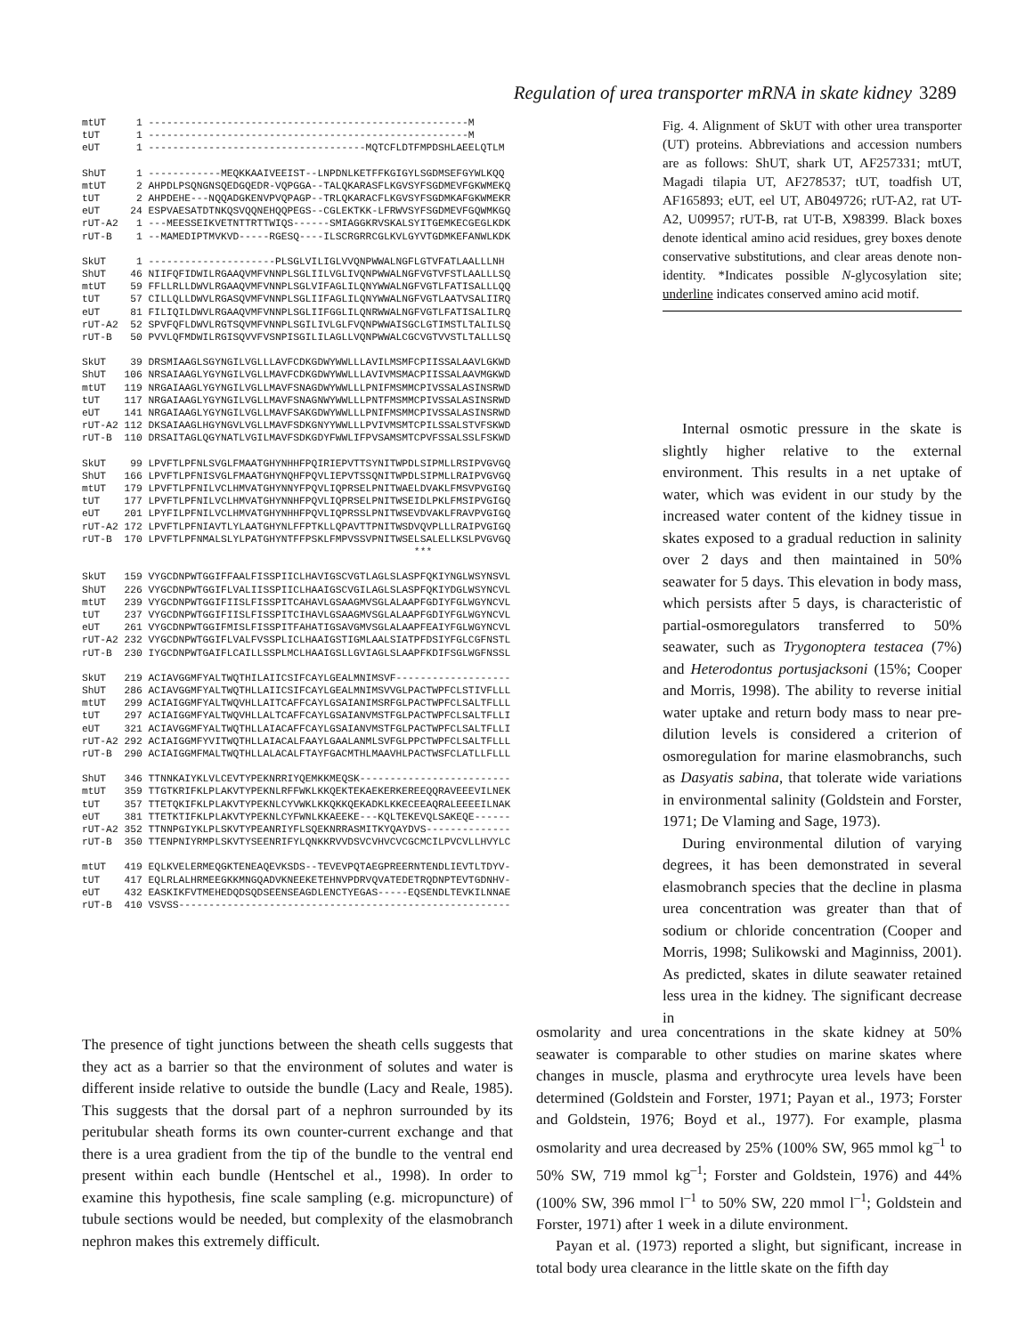Regulation of urea transporter mRNA in skate kidney 3289
mtUT 1 -----------------------------------------------------M tUT 1 -----------------------------------------------------M eUT 1 ------------------------------------MQTCFLDTFMPDSHLAEELQTLM
ShUT 1 ------------MEQKKAAIVEEIST--LNPDNLKETFFKGIGYLSGDMSEFGYWLKQQ mtUT 2 AHPDLPSQNGNSQEDGQEDR-VQPGGA--TALQKARASFLKGVSYFSGDMEVFGKWMEKQ tUT 2 AHPDEHE---NQQADGKENVPVQPAGP--TRLQKARACFLKGVSYFSGDMKAFGKWMEKR eUT 24 ESPVAESATDTNKQSVQQNEHQQPEGS--CGLEKTKK-LFRWVSYFSGDMEVFGQWMKGQ rUT-A2 1 ---MEESSEIKVETNTTRTTWIQS------SMIAGGKRVSKALSYITGEMKECGEGLKDK rUT-B 1 --MAMEDIPTMVKVD-----RGESQ----ILSCRGRRCGLKVLGYVTGDMKEFANWLKDK
SkUT 1 ---------------------PLSGLVILIGLVVQNPWWALNGFLGTVFATLAALLLNH ShUT 46 NIIFQFIDWILRGAAQVMFVNNPLSGLIILVGLIVQNPWWALNGFVGTVFSTLAALLLSQ mtUT 59 FFLLRLLDWVLRGAAQVMFVNNPLSGLVIFAGLILQNYWWALNGFVGTLFATISALLLQQ tUT 57 CILLQLLDWVLRGASQVMFVNNPLSGLIIFAGLILQNYWWALNGFVGTLAATVSALIIRQ eUT 81 FILIQILDWVLRGAAQVMFVNNPLSGLIIFGGLILQNRWWALNGFVGTLFATISALILRQ rUT-A2 52 SPVFQFLDWVLRGTSQVMFVNNPLSGILIVLGLFVQNPWWAISGCLGTIMSTLTALILSQ rUT-B 50 PVVLQFMDWILRGISQVVFVSNPISGILILAGLLVQNPWWALCGCVGTVVSTLTALLLSQ
SkUT 39 DRSMIAAGLSGYNGILVGLLLAVFCDKGDWYWWLLLAVILMSMFCPIISSALAAVLGKWD ShUT 106 NRSAIAAGLYGYNGILVGLLMAVFCDKGDWYWWLLLAVIVMSMACPIISSALAAVMGKWD mtUT 119 NRGAIAAGLYGYNGILVGLLMAVFSNAGDWYWWLLLPNIFMSMMCPIVSSALASINSRWD tUT 117 NRGAIAAGLYGYNGILVGLLMAVFSNAGNWYWWLLLPNTFMSMMCPIVSSALASINSRWD eUT 141 NRGAIAAGLYGYNGILVGLLMAVFSAKGDWYWWLLLPNIFMSMMCPIVSSALASINSRWD rUT-A2 112 DKSAIAAGLHGYNGVLVGLLMAVFSDKGNYYWWLLLPVIVMSMTCPILSSALSTVFSKWD rUT-B 110 DRSAITAGLQGYNATLVGILMAVFSDKGDYFWWLIFPVSAMSMTCPVFSSALSSLFSKWD
SkUT 99 LPVFTLPFNLSVGLFMAATGHYNHHFPQIRIEPVTTSYNITWPDLSIPMLLRSIPVGVGQ ShUT 166 LPVFTLPFNISVGLFMAATGHYNQHFPQVLIEPVTSSQNITWPDLSIPMLLRAIPVGVGQ mtUT 179 LPVFTLPFNILVCLHMVATGHYNNYFPQVLIQPRSELPNITWAELDVAKLFMSVPVGIGQ tUT 177 LPVFTLPFNILVCLHMVATGHYNNHFPQVLIQPRSELPNITWSEIDLPKLFMSIPVGIGQ eUT 201 LPYFILPFNILVCLHMVATGHYNHHFPQVLIQPRSSLPNITWSEVDVAKLFRAVPVGIGQ rUT-A2 172 LPVFTLPFNIAVTLYLAATGHYNLFFPTKLLQPAVTTPNITWSDVQVPLLLRAIPVGIGQ rUT-B 170 LPVFTLPFNMALSLYLPATGHYNTFFPSKLFMPVSSVPNITWSELSALELLKSLPVGVGQ ***
SkUT 159 VYGCDNPWTGGIFFAALFISSPIICLHAVIGSCVGTLAGLSLASPFQKIYNGLWSYNSVL ShUT 226 VYGCDNPWTGGIFLVALIISSPIICLHAAIGSCVGILAGLSLASPFQKIYDGLWSYNCVL mtUT 239 VYGCDNPWTGGIFIISLFISSPITCAHAVLGSAAGMVSGLALAAPFGDIYFGLWGYNCVL tUT 237 VYGCDNPWTGGIFIISLFISSPITCIHAVLGSAAGMVSGLALAAPFGDIYFGLWGYNCVL eUT 261 VYGCDNPWTGGIFMISLFISSPITFAHATIGSAVGMVSGLALAAPFEAIYFGLWGYNCVL rUT-A2 232 VYGCDNPWTGGIFLVALFVSSPLICLHAAIGSTIGMLAALSIATPFDSIYFGLCGFNSTL rUT-B 230 IYGCDNPWTGAIFLCAILLSSPLMCLHAAIGSLLGVIAGLSLAAPFKDIFSGLWGFNSSL
SkUT 219 ACIAVGGMFYALTWQTHILAIICSIFCAYLGEALMNIMSVF------------------- ShUT 286 ACIAVGGMFYALTWQTHLLAIICSIFCAYLGEALMNIMSVVGLPACTWPFCLSTIVFLLL mtUT 299 ACIAIGGMFYALTWQVHLLAITCAFFCAYLGSAIANIMSRFGLPACTWPFCLSALTFLLL tUT 297 ACIAIGGMFYALTWQVHLLALTCAFFCAYLGSAIANVMSTFGLPACTWPFCLSALTFLLI eUT 321 ACIAVGGMFYALTWQTHLLAIACAFFCAYLGSAIANVMSTFGLPACTWPFCLSALTFLLI rUT-A2 292 ACIAIGGMFYVITWQTHLLAIACALFAAYLGAALANMLSVFGLPPCTWPFCLSALTFLLL rUT-B 290 ACIAIGGMFMALTWQTHLLALACALFTAYFGACMTHLMAAVHLPACTWSFCLATLLFLLL
ShUT 346 TTNNKAIYKLVLCEVTYPEKNRRIYQEMKKMEQSK------------------------- mtUT 359 TTGTKRIFKLPLAKVTYPEKNLRFFWKLKKQEKTEKAEKERKEREEQQRAVEEEVILNEK tUT 357 TTETQKIFKLPLAKVTYPEKNLCYVWKLKKQKKQEKADKLKKECEEAQRALEEEEILNAK eUT 381 TTETKTIFKLPLAKVTYPEKNLCYFWNLKKAEEKE---KQLTEKEVQLSAKEQE------ rUT-A2 352 TTNNPGIYKLPLSKVTYPEANRIYFLSQEKNRRASMITKYQAYDVS-------------- rUT-B 350 TTENPNIYRMPLSKVTYSEENRIFYLQNKKRVVDSVCVHVCVCGCMCILPVCVLLHVYLC
mtUT 419 EQLKVELERMEQGKTENEAQEVKSDS--TEVEVPQTAEGPREERNTENDLIEVTLTDYV- tUT 417 EQLRLALHRMEEGKKMNGQADVKNEEKETEHNVPDRVQVATEDETRQDNPTEVTGDNHV- eUT 432 EASKIKFVTMEHEDQDSQDSEENSEAGDLENCTYEGAS-----EQSENDLTEVKILNNAE rUT-B 410 VSVSS-------------------------------------------------------
Fig. 4. Alignment of SkUT with other urea transporter (UT) proteins. Abbreviations and accession numbers are as follows: ShUT, shark UT, AF257331; mtUT, Magadi tilapia UT, AF278537; tUT, toadfish UT, AF165893; eUT, eel UT, AB049726; rUT-A2, rat UT-A2, U09957; rUT-B, rat UT-B, X98399. Black boxes denote identical amino acid residues, grey boxes denote conservative substitutions, and clear areas denote non-identity. *Indicates possible N-glycosylation site; underline indicates conserved amino acid motif.
Internal osmotic pressure in the skate is slightly higher relative to the external environment. This results in a net uptake of water, which was evident in our study by the increased water content of the kidney tissue in skates exposed to a gradual reduction in salinity over 2 days and then maintained in 50% seawater for 5 days. This elevation in body mass, which persists after 5 days, is characteristic of partial-osmoregulators transferred to 50% seawater, such as Trygonoptera testacea (7%) and Heterodontus portusjacksoni (15%; Cooper and Morris, 1998). The ability to reverse initial water uptake and return body mass to near pre-dilution levels is considered a criterion of osmoregulation for marine elasmobranchs, such as Dasyatis sabina, that tolerate wide variations in environmental salinity (Goldstein and Forster, 1971; De Vlaming and Sage, 1973).
During environmental dilution of varying degrees, it has been demonstrated in several elasmobranch species that the decline in plasma urea concentration was greater than that of sodium or chloride concentration (Cooper and Morris, 1998; Sulikowski and Maginniss, 2001). As predicted, skates in dilute seawater retained less urea in the kidney. The significant decrease in
The presence of tight junctions between the sheath cells suggests that they act as a barrier so that the environment of solutes and water is different inside relative to outside the bundle (Lacy and Reale, 1985). This suggests that the dorsal part of a nephron surrounded by its peritubular sheath forms its own counter-current exchange and that there is a urea gradient from the tip of the bundle to the ventral end present within each bundle (Hentschel et al., 1998). In order to examine this hypothesis, fine scale sampling (e.g. micropuncture) of tubule sections would be needed, but complexity of the elasmobranch nephron makes this extremely difficult.
osmolarity and urea concentrations in the skate kidney at 50% seawater is comparable to other studies on marine skates where changes in muscle, plasma and erythrocyte urea levels have been determined (Goldstein and Forster, 1971; Payan et al., 1973; Forster and Goldstein, 1976; Boyd et al., 1977). For example, plasma osmolarity and urea decreased by 25% (100% SW, 965 mmol kg<sup>–1</sup> to 50% SW, 719 mmol kg<sup>–1</sup>; Forster and Goldstein, 1976) and 44% (100% SW, 396 mmol l<sup>–1</sup> to 50% SW, 220 mmol l<sup>–1</sup>; Goldstein and Forster, 1971) after 1 week in a dilute environment.
Payan et al. (1973) reported a slight, but significant, increase in total body urea clearance in the little skate on the fifth day